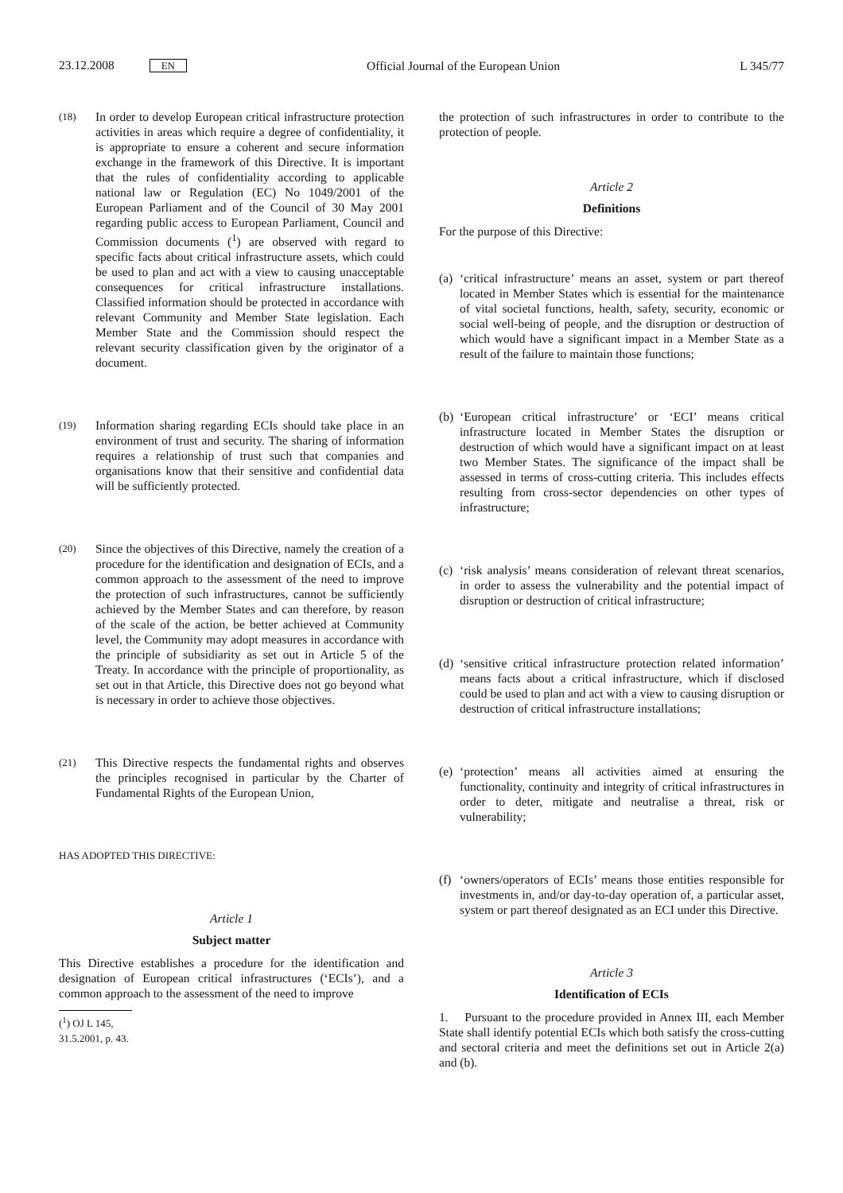23.12.2008 EN Official Journal of the European Union L 345/77
(18) In order to develop European critical infrastructure protection activities in areas which require a degree of confidentiality, it is appropriate to ensure a coherent and secure information exchange in the framework of this Directive. It is important that the rules of confidentiality according to applicable national law or Regulation (EC) No 1049/2001 of the European Parliament and of the Council of 30 May 2001 regarding public access to European Parliament, Council and Commission documents (<sup>1</sup>) are observed with regard to specific facts about critical infrastructure assets, which could be used to plan and act with a view to causing unacceptable consequences for critical infrastructure installations. Classified information should be protected in accordance with relevant Community and Member State legislation. Each Member State and the Commission should respect the relevant security classification given by the originator of a document.
(19) Information sharing regarding ECIs should take place in an environment of trust and security. The sharing of information requires a relationship of trust such that companies and organisations know that their sensitive and confidential data will be sufficiently protected.
(20) Since the objectives of this Directive, namely the creation of a procedure for the identification and designation of ECIs, and a common approach to the assessment of the need to improve the protection of such infrastructures, cannot be sufficiently achieved by the Member States and can therefore, by reason of the scale of the action, be better achieved at Community level, the Community may adopt measures in accordance with the principle of subsidiarity as set out in Article 5 of the Treaty. In accordance with the principle of proportionality, as set out in that Article, this Directive does not go beyond what is necessary in order to achieve those objectives.
(21) This Directive respects the fundamental rights and observes the principles recognised in particular by the Charter of Fundamental Rights of the European Union,
HAS ADOPTED THIS DIRECTIVE:
Article 1
Subject matter
This Directive establishes a procedure for the identification and designation of European critical infrastructures (‘ECIs’), and a common approach to the assessment of the need to improve
(<sup>1</sup>) OJ L 145, 31.5.2001, p. 43.
the protection of such infrastructures in order to contribute to the protection of people.
Article 2
Definitions
For the purpose of this Directive:
(a) ‘critical infrastructure’ means an asset, system or part thereof located in Member States which is essential for the maintenance of vital societal functions, health, safety, security, economic or social well-being of people, and the disruption or destruction of which would have a significant impact in a Member State as a result of the failure to maintain those functions;
(b) ‘European critical infrastructure’ or ‘ECI’ means critical infrastructure located in Member States the disruption or destruction of which would have a significant impact on at least two Member States. The significance of the impact shall be assessed in terms of cross-cutting criteria. This includes effects resulting from cross-sector dependencies on other types of infrastructure;
(c) ‘risk analysis’ means consideration of relevant threat scenarios, in order to assess the vulnerability and the potential impact of disruption or destruction of critical infrastructure;
(d) ‘sensitive critical infrastructure protection related information’ means facts about a critical infrastructure, which if disclosed could be used to plan and act with a view to causing disruption or destruction of critical infrastructure installations;
(e) ‘protection’ means all activities aimed at ensuring the functionality, continuity and integrity of critical infrastructures in order to deter, mitigate and neutralise a threat, risk or vulnerability;
(f) ‘owners/operators of ECIs’ means those entities responsible for investments in, and/or day-to-day operation of, a particular asset, system or part thereof designated as an ECI under this Directive.
Article 3
Identification of ECIs
1. Pursuant to the procedure provided in Annex III, each Member State shall identify potential ECIs which both satisfy the cross-cutting and sectoral criteria and meet the definitions set out in Article 2(a) and (b).